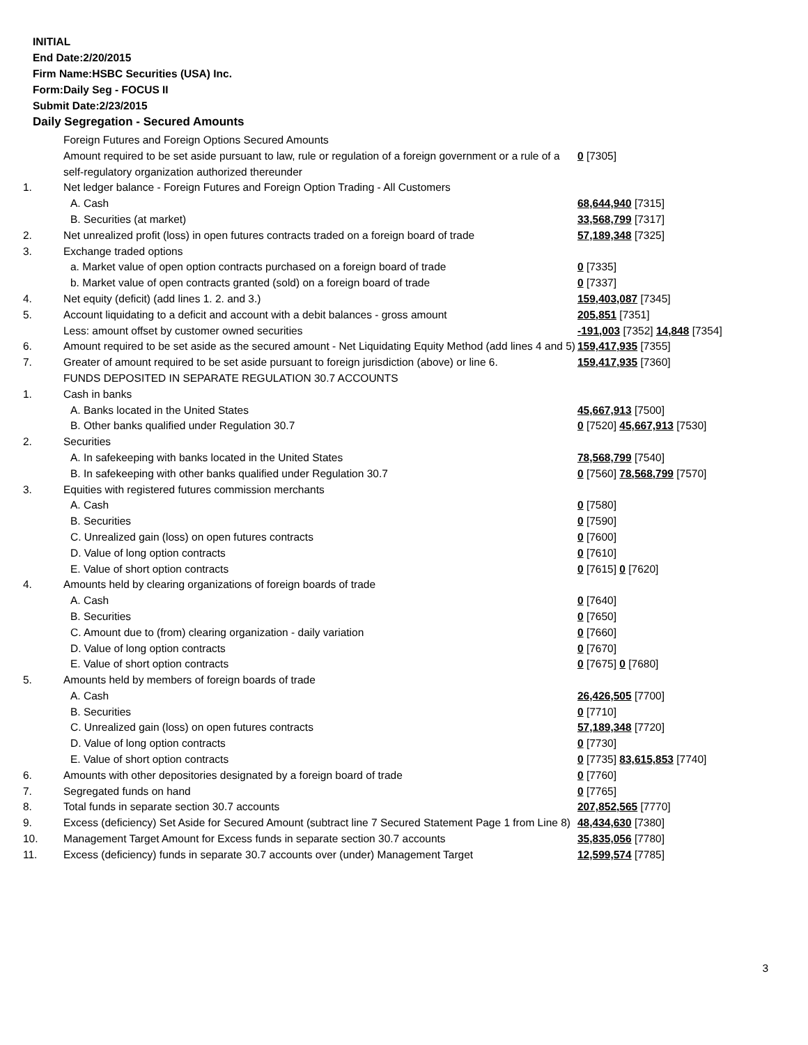INITIAL
End Date:2/20/2015
Firm Name:HSBC Securities (USA) Inc.
Form:Daily Seg - FOCUS II
Submit Date:2/23/2015
Daily Segregation - Secured Amounts
| | Foreign Futures and Foreign Options Secured Amounts | |
| | Amount required to be set aside pursuant to law, rule or regulation of a foreign government or a rule of a self-regulatory organization authorized thereunder | 0 [7305] |
| 1. | Net ledger balance - Foreign Futures and Foreign Option Trading - All Customers | |
| | A. Cash | 68,644,940 [7315] |
| | B. Securities (at market) | 33,568,799 [7317] |
| 2. | Net unrealized profit (loss) in open futures contracts traded on a foreign board of trade | 57,189,348 [7325] |
| 3. | Exchange traded options | |
| | a. Market value of open option contracts purchased on a foreign board of trade | 0 [7335] |
| | b. Market value of open contracts granted (sold) on a foreign board of trade | 0 [7337] |
| 4. | Net equity (deficit) (add lines 1. 2. and 3.) | 159,403,087 [7345] |
| 5. | Account liquidating to a deficit and account with a debit balances - gross amount | 205,851 [7351] |
| | Less: amount offset by customer owned securities | -191,003 [7352] 14,848 [7354] |
| 6. | Amount required to be set aside as the secured amount - Net Liquidating Equity Method (add lines 4 and 5) | 159,417,935 [7355] |
| 7. | Greater of amount required to be set aside pursuant to foreign jurisdiction (above) or line 6. | 159,417,935 [7360] |
| | FUNDS DEPOSITED IN SEPARATE REGULATION 30.7 ACCOUNTS | |
| 1. | Cash in banks | |
| | A. Banks located in the United States | 45,667,913 [7500] |
| | B. Other banks qualified under Regulation 30.7 | 0 [7520] 45,667,913 [7530] |
| 2. | Securities | |
| | A. In safekeeping with banks located in the United States | 78,568,799 [7540] |
| | B. In safekeeping with other banks qualified under Regulation 30.7 | 0 [7560] 78,568,799 [7570] |
| 3. | Equities with registered futures commission merchants | |
| | A. Cash | 0 [7580] |
| | B. Securities | 0 [7590] |
| | C. Unrealized gain (loss) on open futures contracts | 0 [7600] |
| | D. Value of long option contracts | 0 [7610] |
| | E. Value of short option contracts | 0 [7615] 0 [7620] |
| 4. | Amounts held by clearing organizations of foreign boards of trade | |
| | A. Cash | 0 [7640] |
| | B. Securities | 0 [7650] |
| | C. Amount due to (from) clearing organization - daily variation | 0 [7660] |
| | D. Value of long option contracts | 0 [7670] |
| | E. Value of short option contracts | 0 [7675] 0 [7680] |
| 5. | Amounts held by members of foreign boards of trade | |
| | A. Cash | 26,426,505 [7700] |
| | B. Securities | 0 [7710] |
| | C. Unrealized gain (loss) on open futures contracts | 57,189,348 [7720] |
| | D. Value of long option contracts | 0 [7730] |
| | E. Value of short option contracts | 0 [7735] 83,615,853 [7740] |
| 6. | Amounts with other depositories designated by a foreign board of trade | 0 [7760] |
| 7. | Segregated funds on hand | 0 [7765] |
| 8. | Total funds in separate section 30.7 accounts | 207,852,565 [7770] |
| 9. | Excess (deficiency) Set Aside for Secured Amount (subtract line 7 Secured Statement Page 1 from Line 8) | 48,434,630 [7380] |
| 10. | Management Target Amount for Excess funds in separate section 30.7 accounts | 35,835,056 [7780] |
| 11. | Excess (deficiency) funds in separate 30.7 accounts over (under) Management Target | 12,599,574 [7785] |
3